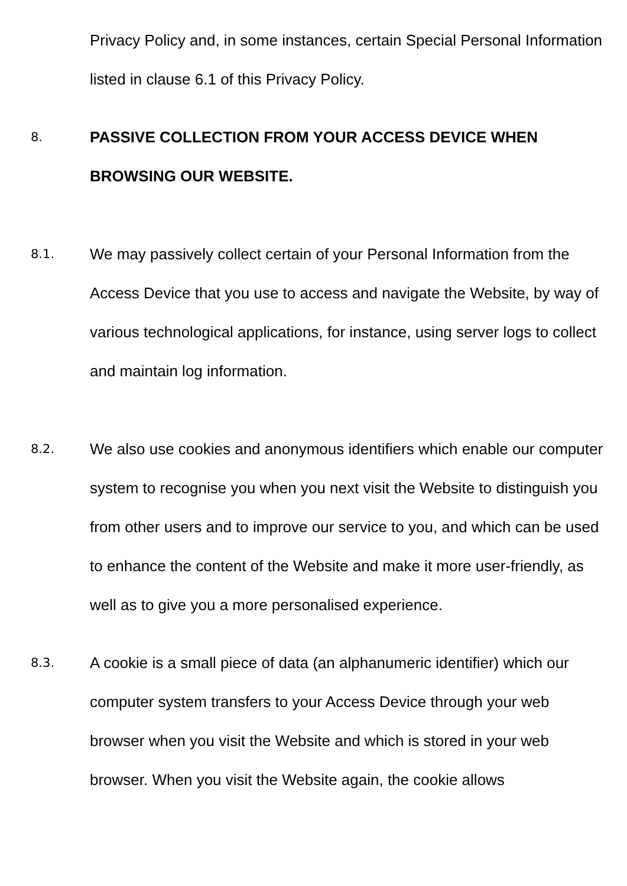Privacy Policy and, in some instances, certain Special Personal Information listed in clause 6.1 of this Privacy Policy.
8.
PASSIVE COLLECTION FROM YOUR ACCESS DEVICE WHEN BROWSING OUR WEBSITE.
8.1.
We may passively collect certain of your Personal Information from the Access Device that you use to access and navigate the Website, by way of various technological applications, for instance, using server logs to collect and maintain log information.
8.2.
We also use cookies and anonymous identifiers which enable our computer system to recognise you when you next visit the Website to distinguish you from other users and to improve our service to you, and which can be used to enhance the content of the Website and make it more user-friendly, as well as to give you a more personalised experience.
8.3.
A cookie is a small piece of data (an alphanumeric identifier) which our computer system transfers to your Access Device through your web browser when you visit the Website and which is stored in your web browser. When you visit the Website again, the cookie allows